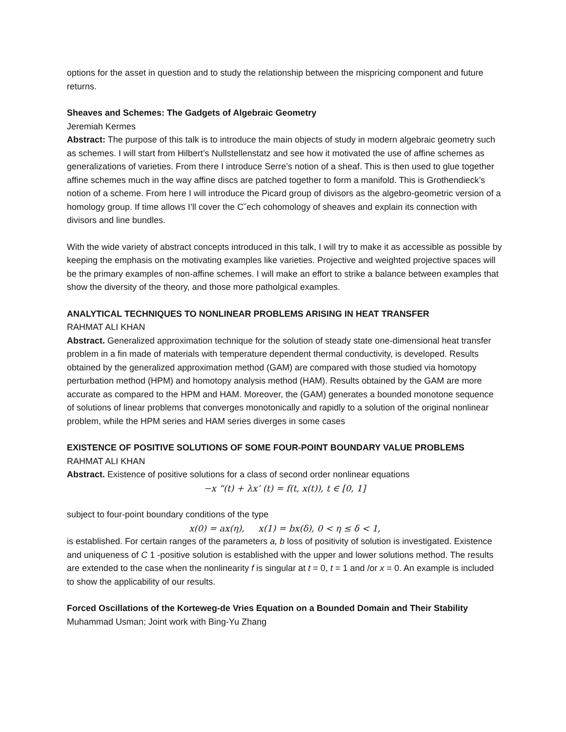options for the asset in question and to study the relationship between the mispricing component and future returns.
Sheaves and Schemes: The Gadgets of Algebraic Geometry
Jeremiah Kermes
Abstract: The purpose of this talk is to introduce the main objects of study in modern algebraic geometry such as schemes. I will start from Hilbert’s Nullstellenstatz and see how it motivated the use of affine schemes as generalizations of varieties. From there I introduce Serre’s notion of a sheaf. This is then used to glue together affine schemes much in the way affine discs are patched together to form a manifold. This is Grothendieck’s notion of a scheme. From here I will introduce the Picard group of divisors as the algebro-geometric version of a homology group. If time allows I’ll cover the C˘ech cohomology of sheaves and explain its connection with divisors and line bundles.
With the wide variety of abstract concepts introduced in this talk, I will try to make it as accessible as possible by keeping the emphasis on the motivating examples like varieties. Projective and weighted projective spaces will be the primary examples of non-affine schemes. I will make an effort to strike a balance between examples that show the diversity of the theory, and those more patholgical examples.
ANALYTICAL TECHNIQUES TO NONLINEAR PROBLEMS ARISING IN HEAT TRANSFER
RAHMAT ALI KHAN
Abstract. Generalized approximation technique for the solution of steady state one-dimensional heat transfer problem in a fin made of materials with temperature dependent thermal conductivity, is developed. Results obtained by the generalized approximation method (GAM) are compared with those studied via homotopy perturbation method (HPM) and homotopy analysis method (HAM). Results obtained by the GAM are more accurate as compared to the HPM and HAM. Moreover, the (GAM) generates a bounded monotone sequence of solutions of linear problems that converges monotonically and rapidly to a solution of the original nonlinear problem, while the HPM series and HAM series diverges in some cases
EXISTENCE OF POSITIVE SOLUTIONS OF SOME FOUR-POINT BOUNDARY VALUE PROBLEMS
RAHMAT ALI KHAN
Abstract. Existence of positive solutions for a class of second order nonlinear equations
−x “(t) + λx’ (t) = f(t, x(t)), t ∈ [0, 1]
subject to four-point boundary conditions of the type
x(0) = ax(η), x(1) = bx(δ), 0 < η ≤ δ < 1,
is established. For certain ranges of the parameters a, b loss of positivity of solution is investigated. Existence and uniqueness of C 1 -positive solution is established with the upper and lower solutions method. The results are extended to the case when the nonlinearity f is singular at t = 0, t = 1 and /or x = 0. An example is included to show the applicability of our results.
Forced Oscillations of the Korteweg-de Vries Equation on a Bounded Domain and Their Stability
Muhammad Usman; Joint work with Bing-Yu Zhang